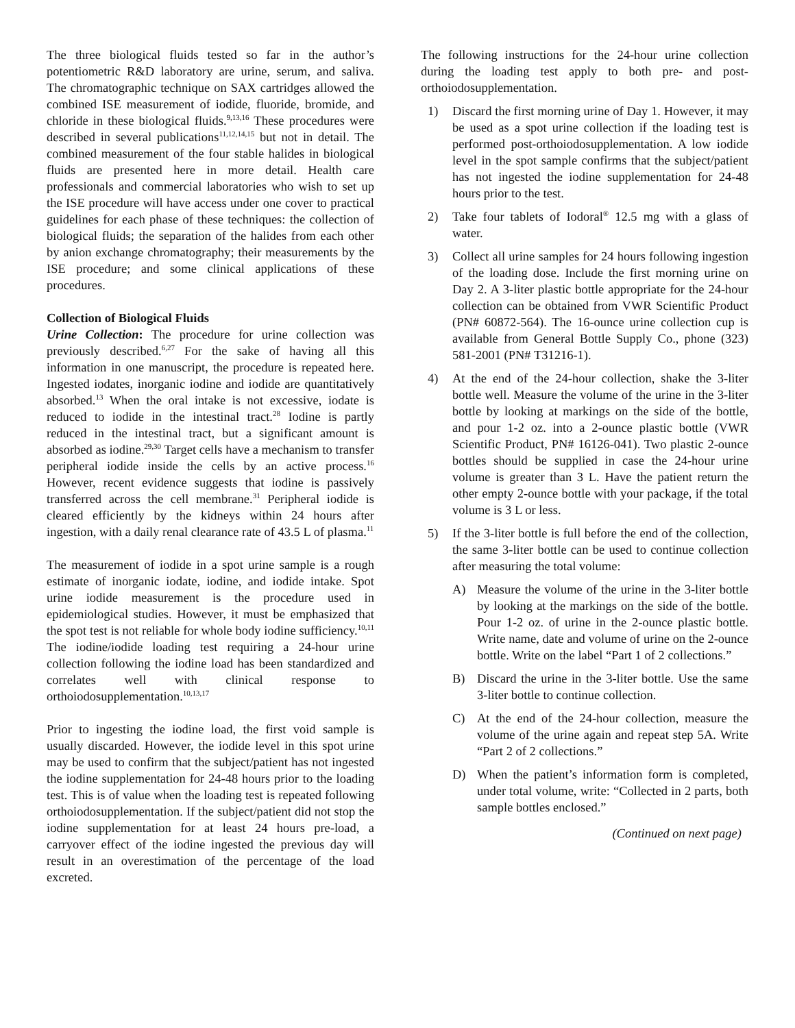The three biological fluids tested so far in the author’s potentiometric R&D laboratory are urine, serum, and saliva. The chromatographic technique on SAX cartridges allowed the combined ISE measurement of iodide, fluoride, bromide, and chloride in these biological fluids.<sup>9,13,16</sup> These procedures were described in several publications<sup>11,12,14,15</sup> but not in detail. The combined measurement of the four stable halides in biological fluids are presented here in more detail. Health care professionals and commercial laboratories who wish to set up the ISE procedure will have access under one cover to practical guidelines for each phase of these techniques: the collection of biological fluids; the separation of the halides from each other by anion exchange chromatography; their measurements by the ISE procedure; and some clinical applications of these procedures.
Collection of Biological Fluids
Urine Collection: The procedure for urine collection was previously described.<sup>6,27</sup> For the sake of having all this information in one manuscript, the procedure is repeated here. Ingested iodates, inorganic iodine and iodide are quantitatively absorbed.<sup>13</sup> When the oral intake is not excessive, iodate is reduced to iodide in the intestinal tract.<sup>28</sup> Iodine is partly reduced in the intestinal tract, but a significant amount is absorbed as iodine.<sup>29,30</sup> Target cells have a mechanism to transfer peripheral iodide inside the cells by an active process.<sup>16</sup> However, recent evidence suggests that iodine is passively transferred across the cell membrane.<sup>31</sup> Peripheral iodide is cleared efficiently by the kidneys within 24 hours after ingestion, with a daily renal clearance rate of 43.5 L of plasma.<sup>11</sup>
The measurement of iodide in a spot urine sample is a rough estimate of inorganic iodate, iodine, and iodide intake. Spot urine iodide measurement is the procedure used in epidemiological studies. However, it must be emphasized that the spot test is not reliable for whole body iodine sufficiency.<sup>10,11</sup> The iodine/iodide loading test requiring a 24-hour urine collection following the iodine load has been standardized and correlates well with clinical response to orthoiodosupplementation.<sup>10,13,17</sup>
Prior to ingesting the iodine load, the first void sample is usually discarded. However, the iodide level in this spot urine may be used to confirm that the subject/patient has not ingested the iodine supplementation for 24-48 hours prior to the loading test. This is of value when the loading test is repeated following orthoiodosupplementation. If the subject/patient did not stop the iodine supplementation for at least 24 hours pre-load, a carryover effect of the iodine ingested the previous day will result in an overestimation of the percentage of the load excreted.
The following instructions for the 24-hour urine collection during the loading test apply to both pre- and post-orthoiodosupplementation.
1) Discard the first morning urine of Day 1. However, it may be used as a spot urine collection if the loading test is performed post-orthoiodosupplementation. A low iodide level in the spot sample confirms that the subject/patient has not ingested the iodine supplementation for 24-48 hours prior to the test.
2) Take four tablets of Iodoral<sup>®</sup> 12.5 mg with a glass of water.
3) Collect all urine samples for 24 hours following ingestion of the loading dose. Include the first morning urine on Day 2. A 3-liter plastic bottle appropriate for the 24-hour collection can be obtained from VWR Scientific Product (PN# 60872-564). The 16-ounce urine collection cup is available from General Bottle Supply Co., phone (323) 581-2001 (PN# T31216-1).
4) At the end of the 24-hour collection, shake the 3-liter bottle well. Measure the volume of the urine in the 3-liter bottle by looking at markings on the side of the bottle, and pour 1-2 oz. into a 2-ounce plastic bottle (VWR Scientific Product, PN# 16126-041). Two plastic 2-ounce bottles should be supplied in case the 24-hour urine volume is greater than 3 L. Have the patient return the other empty 2-ounce bottle with your package, if the total volume is 3 L or less.
5) If the 3-liter bottle is full before the end of the collection, the same 3-liter bottle can be used to continue collection after measuring the total volume:
A) Measure the volume of the urine in the 3-liter bottle by looking at the markings on the side of the bottle. Pour 1-2 oz. of urine in the 2-ounce plastic bottle. Write name, date and volume of urine on the 2-ounce bottle. Write on the label “Part 1 of 2 collections.”
B) Discard the urine in the 3-liter bottle. Use the same 3-liter bottle to continue collection.
C) At the end of the 24-hour collection, measure the volume of the urine again and repeat step 5A. Write “Part 2 of 2 collections.”
D) When the patient’s information form is completed, under total volume, write: “Collected in 2 parts, both sample bottles enclosed.”
(Continued on next page)